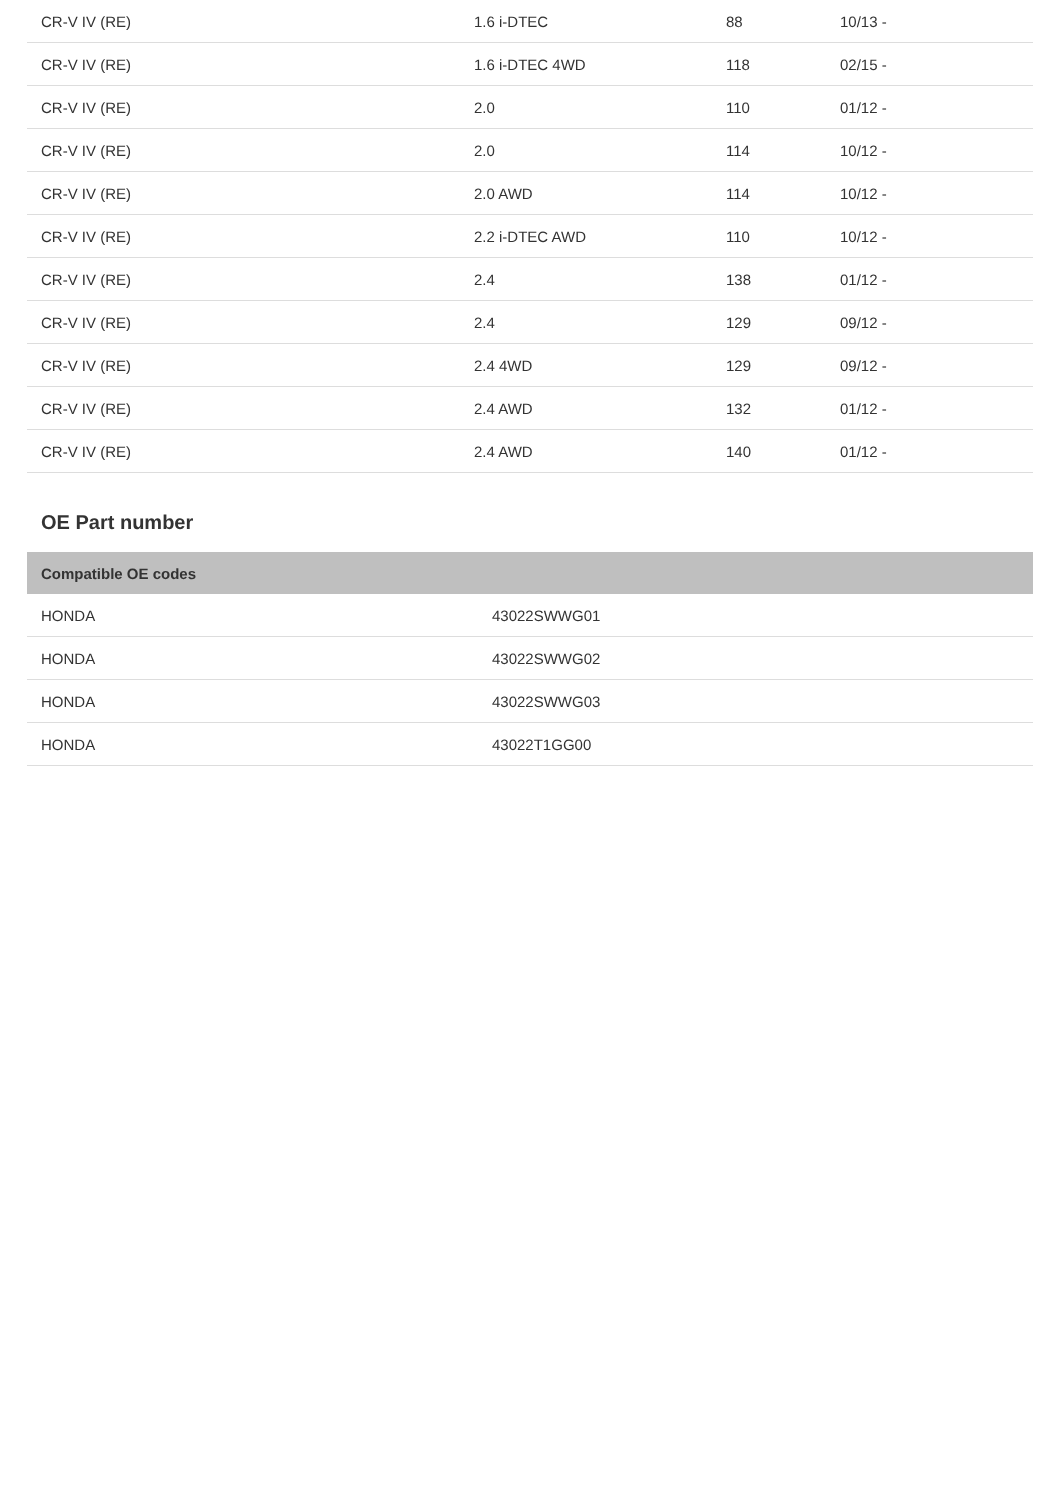| CR-V IV (RE) | 1.6 i-DTEC | 88 | 10/13 - |
| CR-V IV (RE) | 1.6 i-DTEC 4WD | 118 | 02/15 - |
| CR-V IV (RE) | 2.0 | 110 | 01/12 - |
| CR-V IV (RE) | 2.0 | 114 | 10/12 - |
| CR-V IV (RE) | 2.0 AWD | 114 | 10/12 - |
| CR-V IV (RE) | 2.2 i-DTEC AWD | 110 | 10/12 - |
| CR-V IV (RE) | 2.4 | 138 | 01/12 - |
| CR-V IV (RE) | 2.4 | 129 | 09/12 - |
| CR-V IV (RE) | 2.4 4WD | 129 | 09/12 - |
| CR-V IV (RE) | 2.4 AWD | 132 | 01/12 - |
| CR-V IV (RE) | 2.4 AWD | 140 | 01/12 - |
OE Part number
| Compatible OE codes | |
| --- | --- |
| HONDA | 43022SWWG01 |
| HONDA | 43022SWWG02 |
| HONDA | 43022SWWG03 |
| HONDA | 43022T1GG00 |